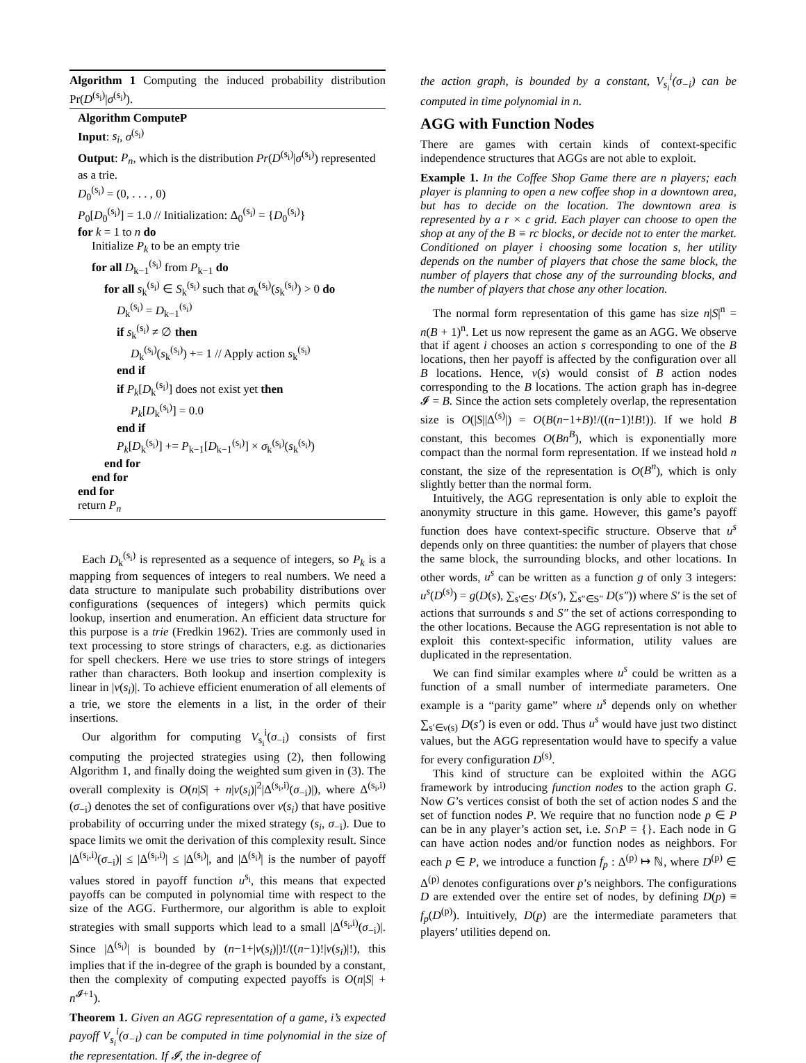Algorithm 1 Computing the induced probability distribution Pr(D<sup>(s<sub>i</sub>)</sup>|σ<sup>(s<sub>i</sub>)</sup>).
Algorithm ComputeP
Input: s<sub>i</sub>, σ<sup>(s<sub>i</sub>)</sup>
Output: P<sub>n</sub>, which is the distribution Pr(D<sup>(s<sub>i</sub>)</sup>|σ<sup>(s<sub>i</sub>)</sup>) represented as a trie.
D<sub>0</sub><sup>(s<sub>i</sub>)</sup> = (0, . . . , 0)
P<sub>0</sub>[D<sub>0</sub><sup>(s<sub>i</sub>)</sup>] = 1.0 // Initialization: Δ<sub>0</sub><sup>(s<sub>i</sub>)</sup> = {D<sub>0</sub><sup>(s<sub>i</sub>)</sup>}
for k = 1 to n do
Initialize P<sub>k</sub> to be an empty trie
for all D<sub>k−1</sub><sup>(s<sub>i</sub>)</sup> from P<sub>k−1</sub> do
for all s<sub>k</sub><sup>(s<sub>i</sub>)</sup> ∈ S<sub>k</sub><sup>(s<sub>i</sub>)</sup> such that σ<sub>k</sub><sup>(s<sub>i</sub>)</sup>(s<sub>k</sub><sup>(s<sub>i</sub>)</sup>) > 0 do
D<sub>k</sub><sup>(s<sub>i</sub>)</sup> = D<sub>k−1</sub><sup>(s<sub>i</sub>)</sup>
if s<sub>k</sub><sup>(s<sub>i</sub>)</sup> ≠ ∅ then
D<sub>k</sub><sup>(s<sub>i</sub>)</sup>(s<sub>k</sub><sup>(s<sub>i</sub>)</sup>) += 1 // Apply action s<sub>k</sub><sup>(s<sub>i</sub>)</sup>
end if
if P<sub>k</sub>[D<sub>k</sub><sup>(s<sub>i</sub>)</sup>] does not exist yet then
P<sub>k</sub>[D<sub>k</sub><sup>(s<sub>i</sub>)</sup>] = 0.0
end if
P<sub>k</sub>[D<sub>k</sub><sup>(s<sub>i</sub>)</sup>] += P<sub>k−1</sub>[D<sub>k−1</sub><sup>(s<sub>i</sub>)</sup>] × σ<sub>k</sub><sup>(s<sub>i</sub>)</sup>(s<sub>k</sub><sup>(s<sub>i</sub>)</sup>)
end for
end for
end for
return P<sub>n</sub>
Each D<sub>k</sub><sup>(s<sub>i</sub>)</sup> is represented as a sequence of integers, so P<sub>k</sub> is a mapping from sequences of integers to real numbers. We need a data structure to manipulate such probability distributions over configurations (sequences of integers) which permits quick lookup, insertion and enumeration. An efficient data structure for this purpose is a trie (Fredkin 1962). Tries are commonly used in text processing to store strings of characters, e.g. as dictionaries for spell checkers. Here we use tries to store strings of integers rather than characters. Both lookup and insertion complexity is linear in |ν(s<sub>i</sub>)|. To achieve efficient enumeration of all elements of a trie, we store the elements in a list, in the order of their insertions.
Our algorithm for computing V<sub>s<sub>i</sub></sub><sup>i</sup>(σ<sub>−i</sub>) consists of first computing the projected strategies using (2), then following Algorithm 1, and finally doing the weighted sum given in (3). The overall complexity is O(n|S| + n|ν(s<sub>i</sub>)|<sup>2</sup>|Δ<sup>(s<sub>i</sub>,i)</sup>(σ<sub>−i</sub>)|), where Δ<sup>(s<sub>i</sub>,i)</sup>(σ<sub>−i</sub>) denotes the set of configurations over ν(s<sub>i</sub>) that have positive probability of occurring under the mixed strategy (s<sub>i</sub>, σ<sub>−i</sub>). Due to space limits we omit the derivation of this complexity result. Since |Δ<sup>(s<sub>i</sub>,i)</sup>(σ<sub>−i</sub>)| ≤ |Δ<sup>(s<sub>i</sub>,i)</sup>| ≤ |Δ<sup>(s<sub>i</sub>)</sup>|, and |Δ<sup>(s<sub>i</sub>)</sup>| is the number of payoff values stored in payoff function u<sup>s<sub>i</sub></sup>, this means that expected payoffs can be computed in polynomial time with respect to the size of the AGG. Furthermore, our algorithm is able to exploit strategies with small supports which lead to a small |Δ<sup>(s<sub>i</sub>,i)</sup>(σ<sub>−i</sub>)|. Since |Δ<sup>(s<sub>i</sub>)</sup>| is bounded by (n−1+|ν(s<sub>i</sub>)|)!/((n−1)!|ν(s<sub>i</sub>)|!), this implies that if the in-degree of the graph is bounded by a constant, then the complexity of computing expected payoffs is O(n|S| + n<sup>𝓘+1</sup>).
Theorem 1. Given an AGG representation of a game, i’s expected payoff V<sub>s<sub>i</sub></sub><sup>i</sup>(σ<sub>−i</sub>) can be computed in time polynomial in the size of the representation. If 𝓘, the in-degree of
the action graph, is bounded by a constant, V<sub>s<sub>i</sub></sub><sup>i</sup>(σ<sub>−i</sub>) can be computed in time polynomial in n.
AGG with Function Nodes
There are games with certain kinds of context-specific independence structures that AGGs are not able to exploit.
Example 1. In the Coffee Shop Game there are n players; each player is planning to open a new coffee shop in a downtown area, but has to decide on the location. The downtown area is represented by a r × c grid. Each player can choose to open the shop at any of the B ≡ rc blocks, or decide not to enter the market. Conditioned on player i choosing some location s, her utility depends on the number of players that chose the same block, the number of players that chose any of the surrounding blocks, and the number of players that chose any other location.
The normal form representation of this game has size n|S|<sup>n</sup> = n(B + 1)<sup>n</sup>. Let us now represent the game as an AGG. We observe that if agent i chooses an action s corresponding to one of the B locations, then her payoff is affected by the configuration over all B locations. Hence, ν(s) would consist of B action nodes corresponding to the B locations. The action graph has in-degree 𝓘 = B. Since the action sets completely overlap, the representation size is O(|S||Δ<sup>(s)</sup>|) = O(B(n−1+B)!/((n−1)!B!)). If we hold B constant, this becomes O(Bn<sup>B</sup>), which is exponentially more compact than the normal form representation. If we instead hold n constant, the size of the representation is O(B<sup>n</sup>), which is only slightly better than the normal form.
Intuitively, the AGG representation is only able to exploit the anonymity structure in this game. However, this game’s payoff function does have context-specific structure. Observe that u<sup>s</sup> depends only on three quantities: the number of players that chose the same block, the surrounding blocks, and other locations. In other words, u<sup>s</sup> can be written as a function g of only 3 integers: u<sup>s</sup>(D<sup>(s)</sup>) = g(D(s), ∑<sub>s′∈S′</sub> D(s′), ∑<sub>s″∈S″</sub> D(s″)) where S′ is the set of actions that surrounds s and S″ the set of actions corresponding to the other locations. Because the AGG representation is not able to exploit this context-specific information, utility values are duplicated in the representation.
We can find similar examples where u<sup>s</sup> could be written as a function of a small number of intermediate parameters. One example is a “parity game” where u<sup>s</sup> depends only on whether ∑<sub>s′∈ν(s)</sub> D(s′) is even or odd. Thus u<sup>s</sup> would have just two distinct values, but the AGG representation would have to specify a value for every configuration D<sup>(s)</sup>.
This kind of structure can be exploited within the AGG framework by introducing function nodes to the action graph G. Now G’s vertices consist of both the set of action nodes S and the set of function nodes P. We require that no function node p ∈ P can be in any player’s action set, i.e. S∩P = {}. Each node in G can have action nodes and/or function nodes as neighbors. For each p ∈ P, we introduce a function f<sub>p</sub> : Δ<sup>(p)</sup> ↦ ℕ, where D<sup>(p)</sup> ∈ Δ<sup>(p)</sup> denotes configurations over p’s neighbors. The configurations D are extended over the entire set of nodes, by defining D(p) ≡ f<sub>p</sub>(D<sup>(p)</sup>). Intuitively, D(p) are the intermediate parameters that players’ utilities depend on.